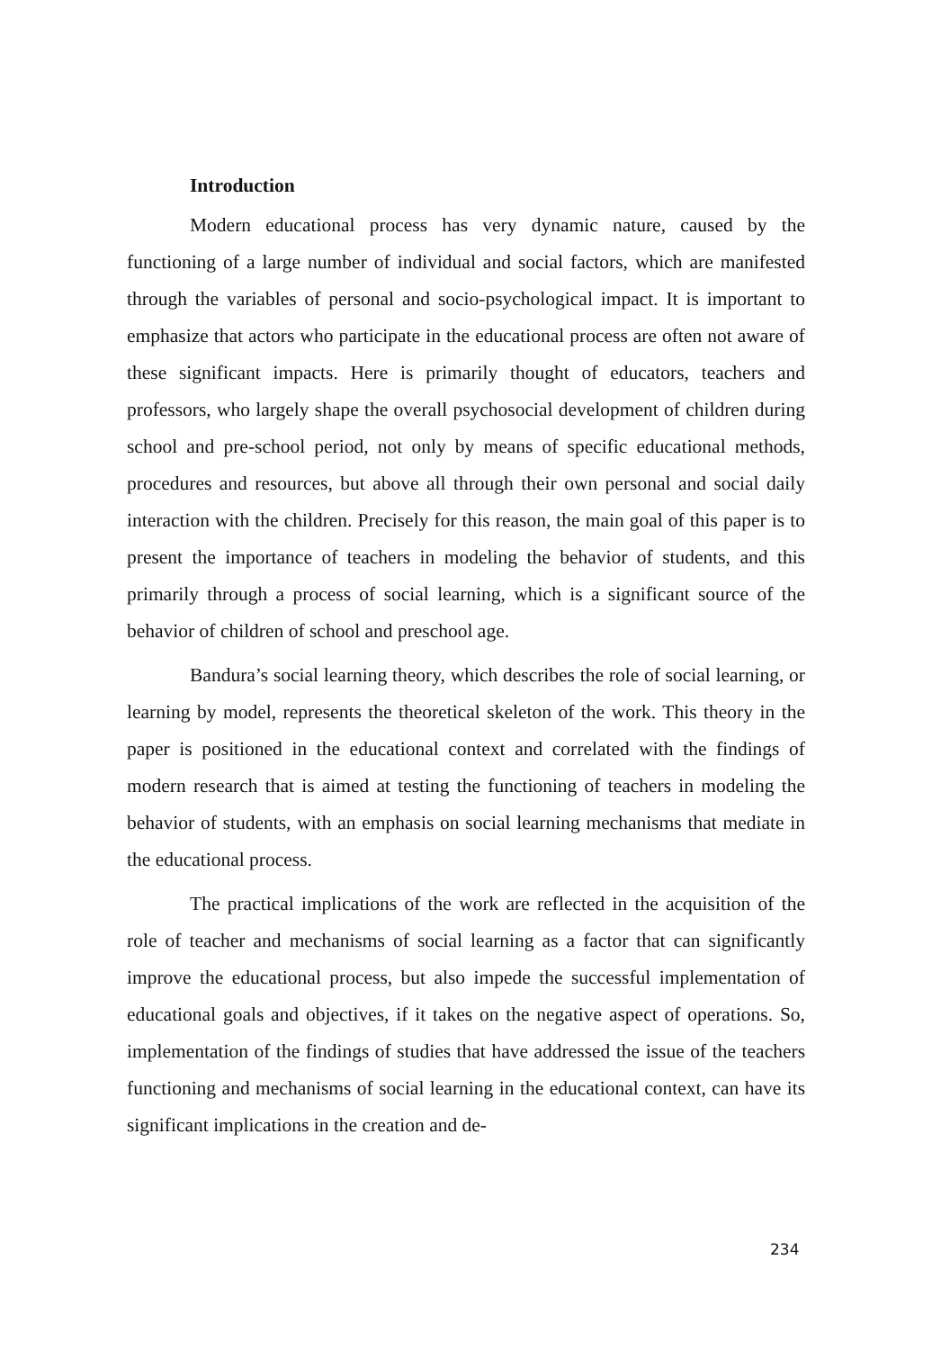Introduction
Modern educational process has very dynamic nature, caused by the functioning of a large number of individual and social factors, which are manifested through the variables of personal and socio-psychological impact. It is important to emphasize that actors who participate in the educational process are often not aware of these significant impacts. Here is primarily thought of educators, teachers and professors, who largely shape the overall psychosocial development of children during school and pre-school period, not only by means of specific educational methods, procedures and resources, but above all through their own personal and social daily interaction with the children. Precisely for this reason, the main goal of this paper is to present the importance of teachers in modeling the behavior of students, and this primarily through a process of social learning, which is a significant source of the behavior of children of school and preschool age.
Bandura’s social learning theory, which describes the role of social learning, or learning by model, represents the theoretical skeleton of the work. This theory in the paper is positioned in the educational context and correlated with the findings of modern research that is aimed at testing the functioning of teachers in modeling the behavior of students, with an emphasis on social learning mechanisms that mediate in the educational process.
The practical implications of the work are reflected in the acquisition of the role of teacher and mechanisms of social learning as a factor that can significantly improve the educational process, but also impede the successful implementation of educational goals and objectives, if it takes on the negative aspect of operations. So, implementation of the findings of studies that have addressed the issue of the teachers functioning and mechanisms of social learning in the educational context, can have its significant implications in the creation and de-
234